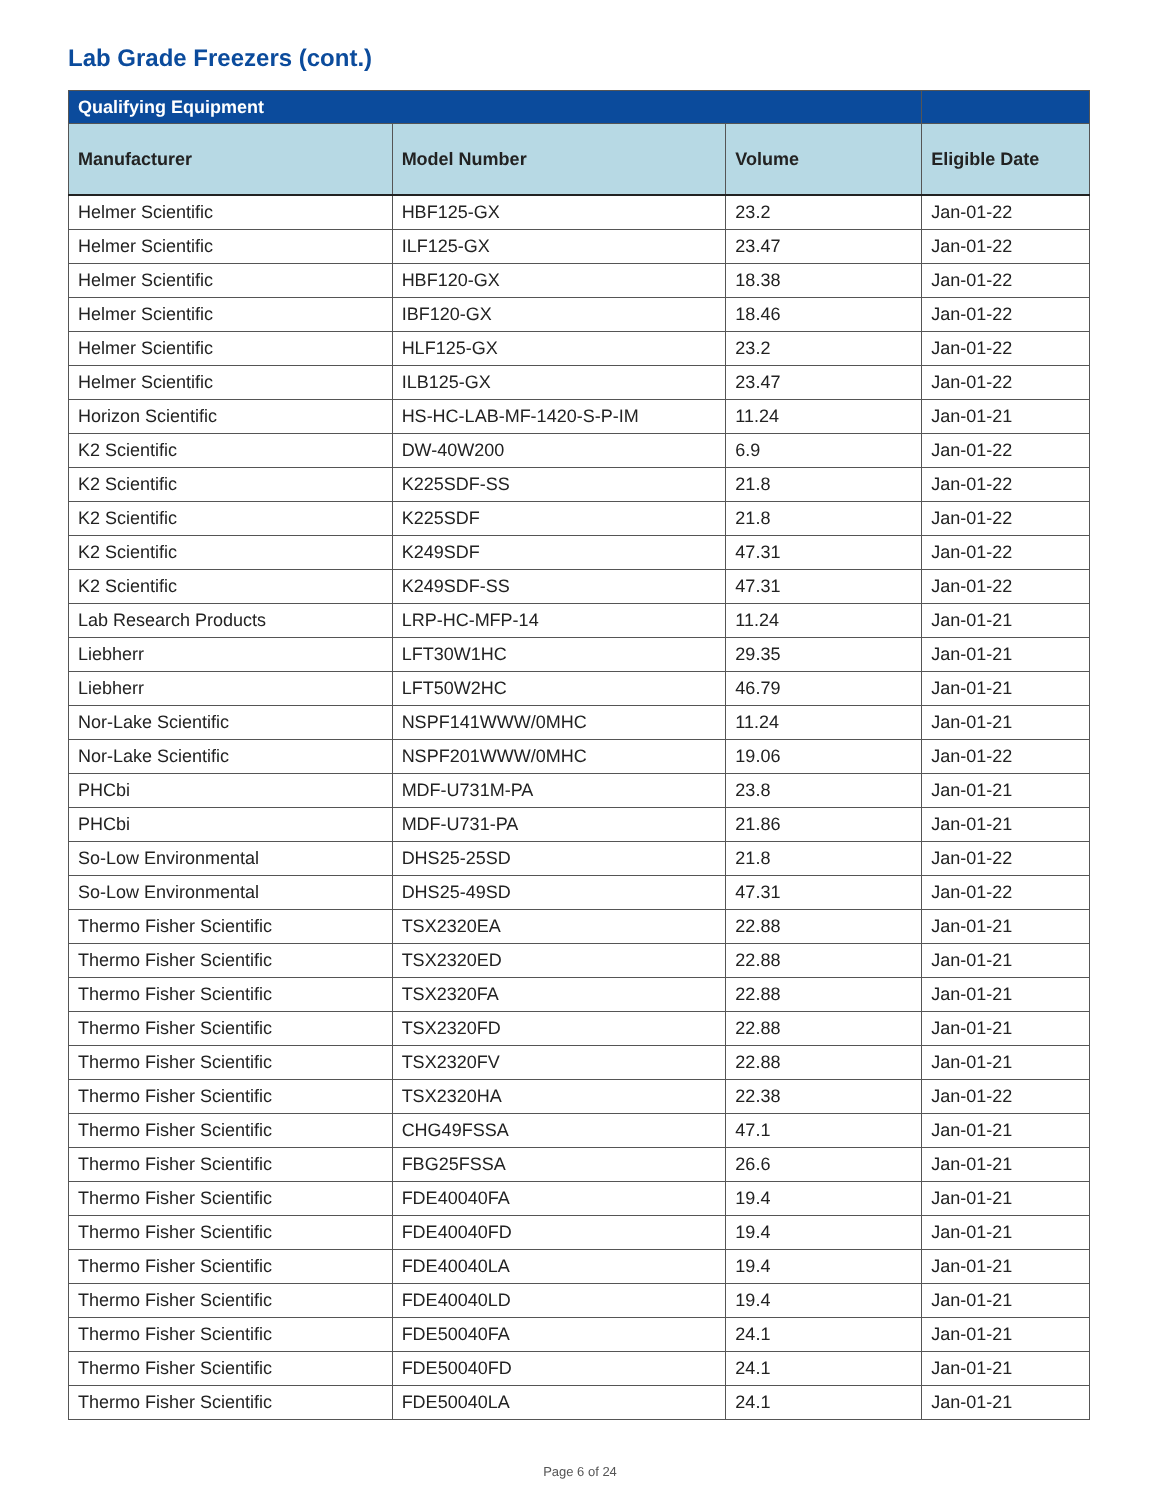Lab Grade Freezers (cont.)
| Qualifying Equipment | | | |
| --- | --- | --- | --- |
| Manufacturer | Model Number | Volume | Eligible Date |
| Helmer Scientific | HBF125-GX | 23.2 | Jan-01-22 |
| Helmer Scientific | ILF125-GX | 23.47 | Jan-01-22 |
| Helmer Scientific | HBF120-GX | 18.38 | Jan-01-22 |
| Helmer Scientific | IBF120-GX | 18.46 | Jan-01-22 |
| Helmer Scientific | HLF125-GX | 23.2 | Jan-01-22 |
| Helmer Scientific | ILB125-GX | 23.47 | Jan-01-22 |
| Horizon Scientific | HS-HC-LAB-MF-1420-S-P-IM | 11.24 | Jan-01-21 |
| K2 Scientific | DW-40W200 | 6.9 | Jan-01-22 |
| K2 Scientific | K225SDF-SS | 21.8 | Jan-01-22 |
| K2 Scientific | K225SDF | 21.8 | Jan-01-22 |
| K2 Scientific | K249SDF | 47.31 | Jan-01-22 |
| K2 Scientific | K249SDF-SS | 47.31 | Jan-01-22 |
| Lab Research Products | LRP-HC-MFP-14 | 11.24 | Jan-01-21 |
| Liebherr | LFT30W1HC | 29.35 | Jan-01-21 |
| Liebherr | LFT50W2HC | 46.79 | Jan-01-21 |
| Nor-Lake Scientific | NSPF141WWW/0MHC | 11.24 | Jan-01-21 |
| Nor-Lake Scientific | NSPF201WWW/0MHC | 19.06 | Jan-01-22 |
| PHCbi | MDF-U731M-PA | 23.8 | Jan-01-21 |
| PHCbi | MDF-U731-PA | 21.86 | Jan-01-21 |
| So-Low Environmental | DHS25-25SD | 21.8 | Jan-01-22 |
| So-Low Environmental | DHS25-49SD | 47.31 | Jan-01-22 |
| Thermo Fisher Scientific | TSX2320EA | 22.88 | Jan-01-21 |
| Thermo Fisher Scientific | TSX2320ED | 22.88 | Jan-01-21 |
| Thermo Fisher Scientific | TSX2320FA | 22.88 | Jan-01-21 |
| Thermo Fisher Scientific | TSX2320FD | 22.88 | Jan-01-21 |
| Thermo Fisher Scientific | TSX2320FV | 22.88 | Jan-01-21 |
| Thermo Fisher Scientific | TSX2320HA | 22.38 | Jan-01-22 |
| Thermo Fisher Scientific | CHG49FSSA | 47.1 | Jan-01-21 |
| Thermo Fisher Scientific | FBG25FSSA | 26.6 | Jan-01-21 |
| Thermo Fisher Scientific | FDE40040FA | 19.4 | Jan-01-21 |
| Thermo Fisher Scientific | FDE40040FD | 19.4 | Jan-01-21 |
| Thermo Fisher Scientific | FDE40040LA | 19.4 | Jan-01-21 |
| Thermo Fisher Scientific | FDE40040LD | 19.4 | Jan-01-21 |
| Thermo Fisher Scientific | FDE50040FA | 24.1 | Jan-01-21 |
| Thermo Fisher Scientific | FDE50040FD | 24.1 | Jan-01-21 |
| Thermo Fisher Scientific | FDE50040LA | 24.1 | Jan-01-21 |
Page 6 of 24